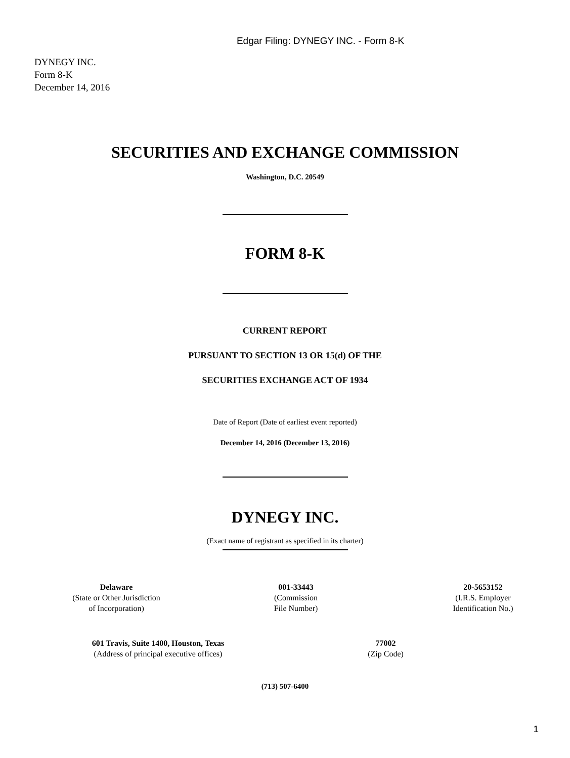Edgar Filing: DYNEGY INC. - Form 8-K
DYNEGY INC.
Form 8-K
December 14, 2016
SECURITIES AND EXCHANGE COMMISSION
Washington, D.C. 20549
FORM 8-K
CURRENT REPORT
PURSUANT TO SECTION 13 OR 15(d) OF THE
SECURITIES EXCHANGE ACT OF 1934
Date of Report (Date of earliest event reported)
December 14, 2016 (December 13, 2016)
DYNEGY INC.
(Exact name of registrant as specified in its charter)
| Delaware (State or Other Jurisdiction of Incorporation) | 001-33443 (Commission File Number) | 20-5653152 (I.R.S. Employer Identification No.) |
| 601 Travis, Suite 1400, Houston, Texas (Address of principal executive offices) | 77002 (Zip Code) |
(713) 507-6400
1